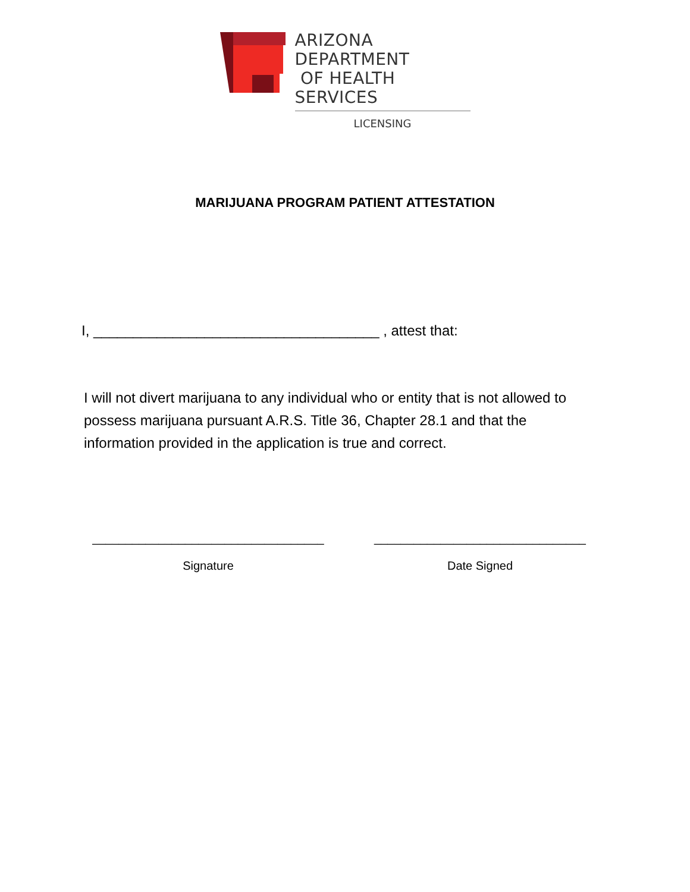ARIZONA DEPARTMENT
OF HEALTH SERVICES
LICENSING
MARIJUANA PROGRAM PATIENT ATTESTATION
I, ____________________________________ , attest that:
I will not divert marijuana to any individual who or entity that is not allowed to possess marijuana pursuant A.R.S. Title 36, Chapter 28.1 and that the information provided in the application is true and correct.
___________________________________
Signature
________________________________
Date Signed